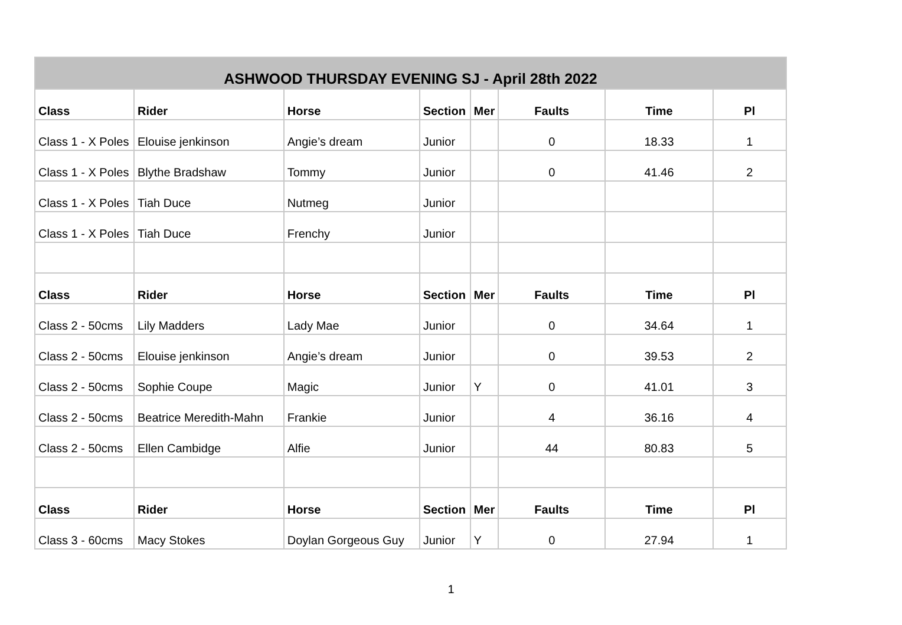| ASHWOOD THURSDAY EVENING SJ - April 28th 2022 | | | | | | | |
| --- | --- | --- | --- | --- | --- | --- | --- |
| Class | Rider | Horse | Section | Mer | Faults | Time | Pl |
| Class 1 - X Poles | Elouise jenkinson | Angie’s dream | Junior | | 0 | 18.33 | 1 |
| Class 1 - X Poles | Blythe Bradshaw | Tommy | Junior | | 0 | 41.46 | 2 |
| Class 1 - X Poles | Tiah Duce | Nutmeg | Junior | | | | |
| Class 1 - X Poles | Tiah Duce | Frenchy | Junior | | | | |
| Class | Rider | Horse | Section | Mer | Faults | Time | Pl |
| Class 2 - 50cms | Lily Madders | Lady Mae | Junior | | 0 | 34.64 | 1 |
| Class 2 - 50cms | Elouise jenkinson | Angie’s dream | Junior | | 0 | 39.53 | 2 |
| Class 2 - 50cms | Sophie Coupe | Magic | Junior | Y | 0 | 41.01 | 3 |
| Class 2 - 50cms | Beatrice Meredith-Mahn | Frankie | Junior | | 4 | 36.16 | 4 |
| Class 2 - 50cms | Ellen Cambidge | Alfie | Junior | | 44 | 80.83 | 5 |
| Class | Rider | Horse | Section | Mer | Faults | Time | Pl |
| Class 3 - 60cms | Macy Stokes | Doylan Gorgeous Guy | Junior | Y | 0 | 27.94 | 1 |
1